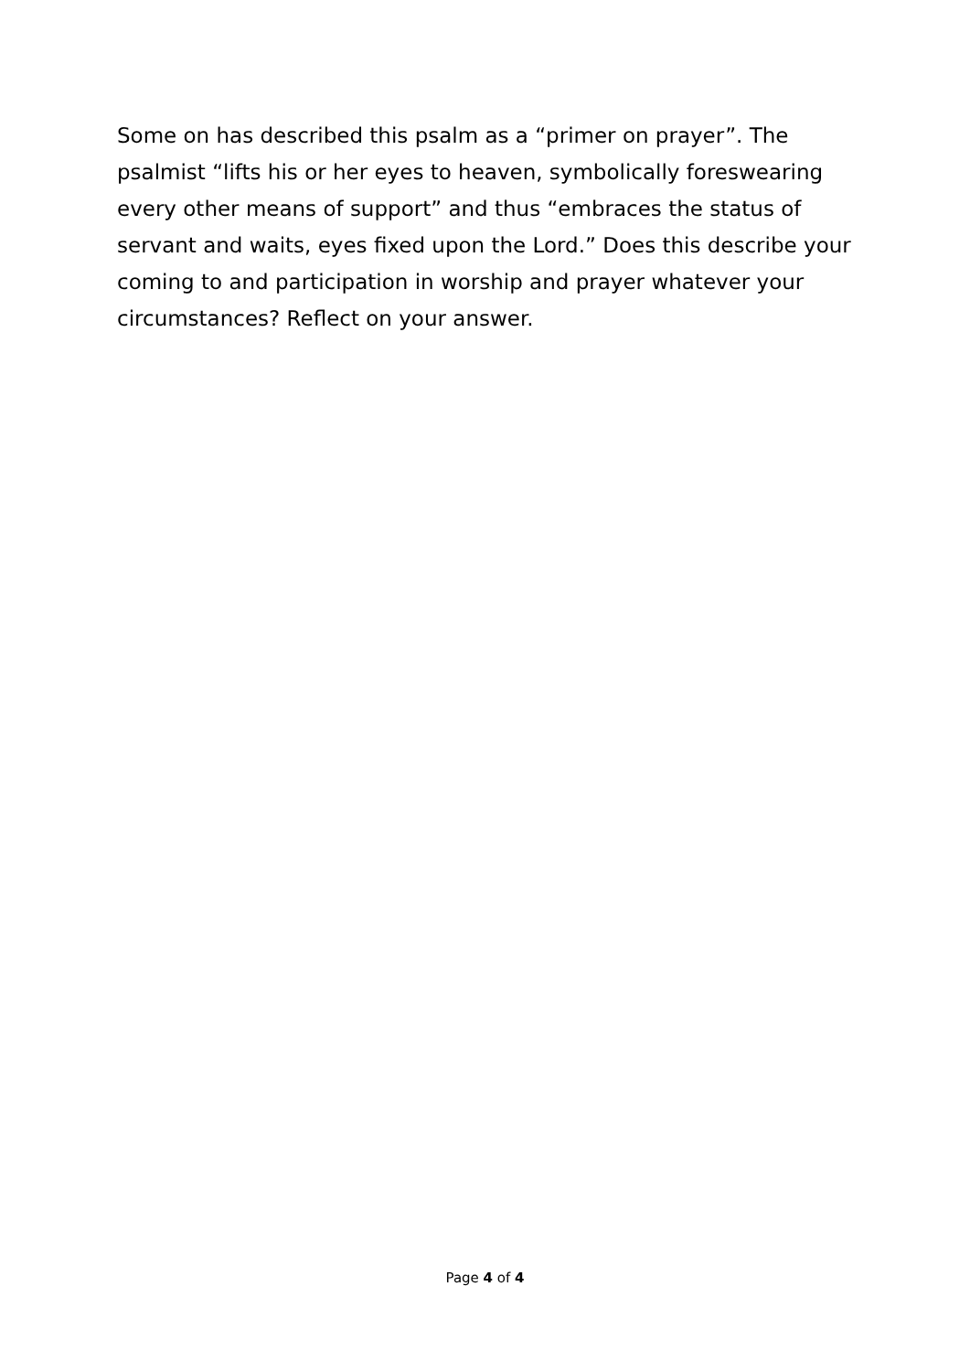Some on has described this psalm as a “primer on prayer”. The psalmist “lifts his or her eyes to heaven, symbolically foreswearing every other means of support” and thus “embraces the status of servant and waits, eyes fixed upon the Lord.” Does this describe your coming to and participation in worship and prayer whatever your circumstances? Reflect on your answer.
Page 4 of 4